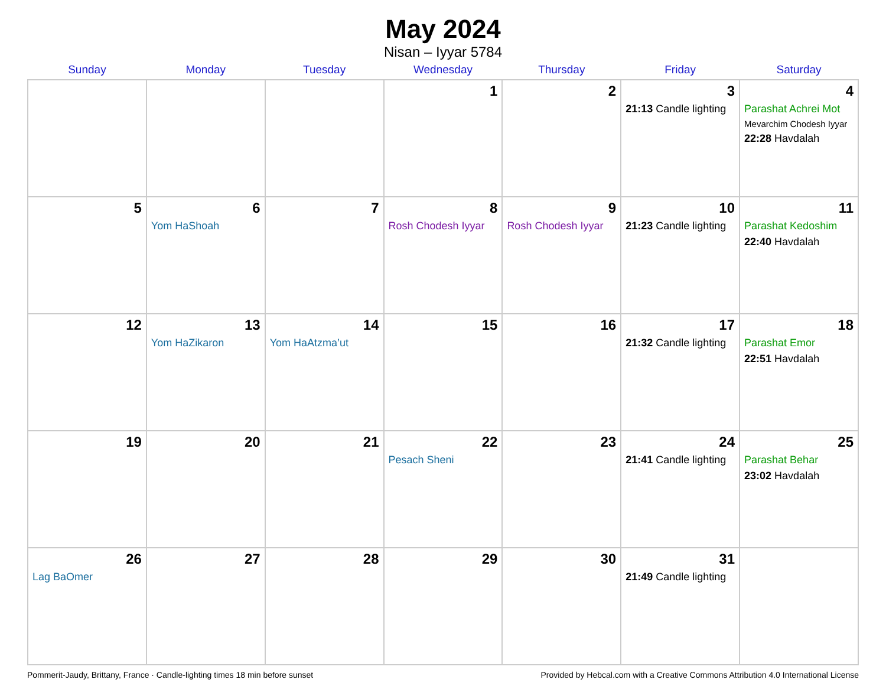May 2024
Nisan – Iyyar 5784
| Sunday | Monday | Tuesday | Wednesday | Thursday | Friday | Saturday |
| --- | --- | --- | --- | --- | --- | --- |
| | | | 1 | 2 | 3 21:13 Candle lighting | 4 Parashat Achrei Mot Mevarchim Chodesh Iyyar 22:28 Havdalah |
| 5 | 6 Yom HaShoah | 7 | 8 Rosh Chodesh Iyyar | 9 Rosh Chodesh Iyyar | 10 21:23 Candle lighting | 11 Parashat Kedoshim 22:40 Havdalah |
| 12 | 13 Yom HaZikaron | 14 Yom HaAtzma’ut | 15 | 16 | 17 21:32 Candle lighting | 18 Parashat Emor 22:51 Havdalah |
| 19 | 20 | 21 | 22 Pesach Sheni | 23 | 24 21:41 Candle lighting | 25 Parashat Behar 23:02 Havdalah |
| 26 Lag BaOmer | 27 | 28 | 29 | 30 | 31 21:49 Candle lighting | |
Pommerit-Jaudy, Brittany, France · Candle-lighting times 18 min before sunset Provided by Hebcal.com with a Creative Commons Attribution 4.0 International License